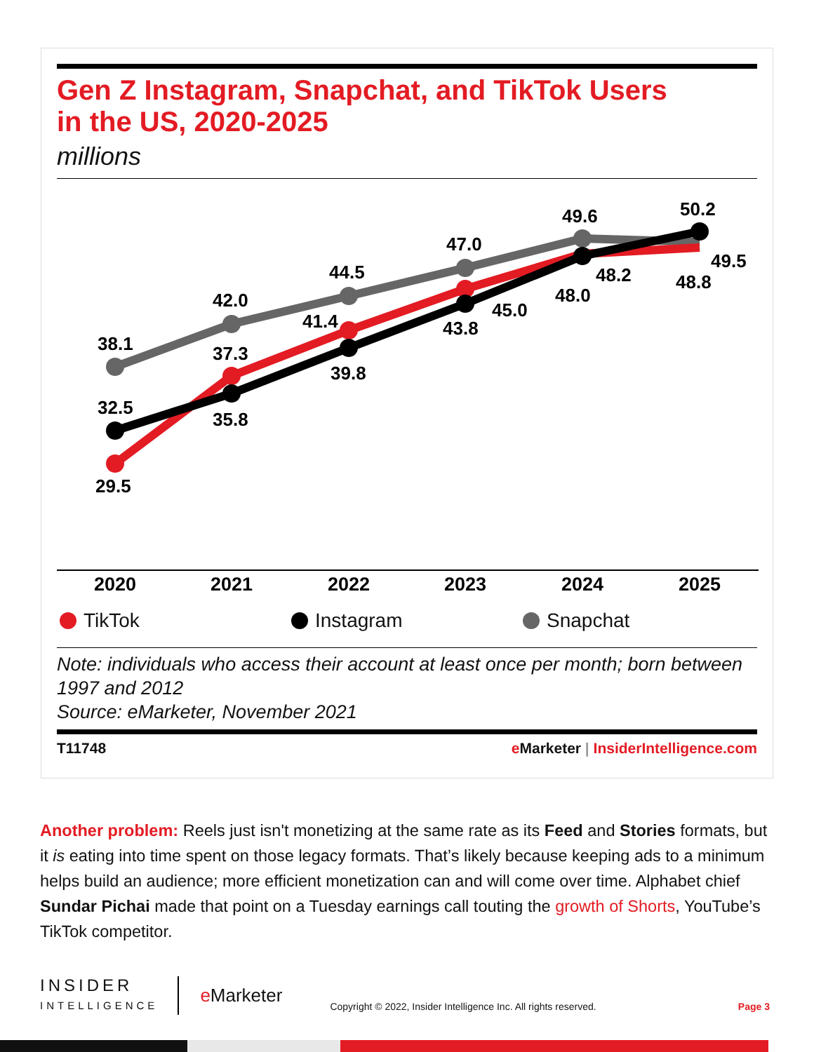Gen Z Instagram, Snapchat, and TikTok Users
in the US, 2020-2025
millions
38.1
42.0
44.5
47.0
49.6
50.2
32.5
35.8
39.8
43.8
48.0
48.8
29.5
37.3
41.4
45.0
48.2
49.5
2020
2021
2022
2023
2024
2025
TikTok Instagram Snapchat
Note: individuals who access their account at least once per month; born between 1997 and 2012
Source: eMarketer, November 2021
T11748 e Marketer | InsiderIntelligence.com
Another problem: Reels just isn't monetizing at the same rate as its Feed and Stories formats, but it is eating into time spent on those legacy formats. That’s likely because keeping ads to a minimum helps build an audience; more efficient monetization can and will come over time. Alphabet chief Sundar Pichai made that point on a Tuesday earnings call touting the growth of Shorts, YouTube’s TikTok competitor.
INSIDER
INTELLIGENCE
e Marketer
Copyright © 2022, Insider Intelligence Inc. All rights reserved.
Page 3